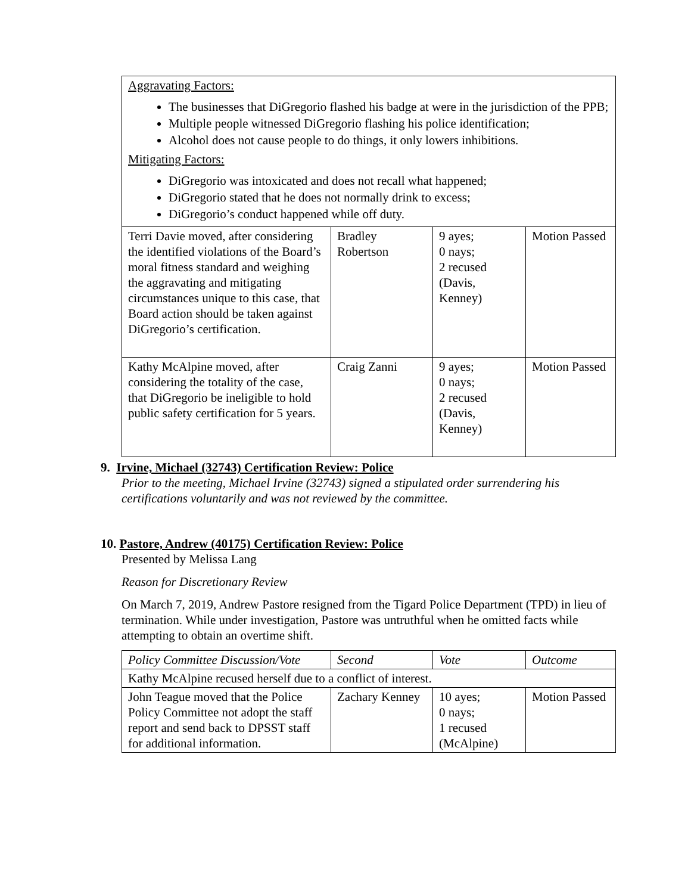| Aggravating Factors: The businesses that DiGregorio flashed his badge at were in the jurisdiction of the PPB; Multiple people witnessed DiGregorio flashing his police identification; Alcohol does not cause people to do things, it only lowers inhibitions. Mitigating Factors: DiGregorio was intoxicated and does not recall what happened; DiGregorio stated that he does not normally drink to excess; DiGregorio’s conduct happened while off duty. | | | |
| Terri Davie moved, after considering the identified violations of the Board’s moral fitness standard and weighing the aggravating and mitigating circumstances unique to this case, that Board action should be taken against DiGregorio’s certification. | Bradley Robertson | 9 ayes; 0 nays; 2 recused (Davis, Kenney) | Motion Passed |
| Kathy McAlpine moved, after considering the totality of the case, that DiGregorio be ineligible to hold public safety certification for 5 years. | Craig Zanni | 9 ayes; 0 nays; 2 recused (Davis, Kenney) | Motion Passed |
9. Irvine, Michael (32743) Certification Review: Police
Prior to the meeting, Michael Irvine (32743) signed a stipulated order surrendering his certifications voluntarily and was not reviewed by the committee.
10. Pastore, Andrew (40175) Certification Review: Police
Presented by Melissa Lang
Reason for Discretionary Review
On March 7, 2019, Andrew Pastore resigned from the Tigard Police Department (TPD) in lieu of termination. While under investigation, Pastore was untruthful when he omitted facts while attempting to obtain an overtime shift.
| Policy Committee Discussion/Vote | Second | Vote | Outcome |
| Kathy McAlpine recused herself due to a conflict of interest. | | | |
| John Teague moved that the Police Policy Committee not adopt the staff report and send back to DPSST staff for additional information. | Zachary Kenney | 10 ayes; 0 nays; 1 recused (McAlpine) | Motion Passed |